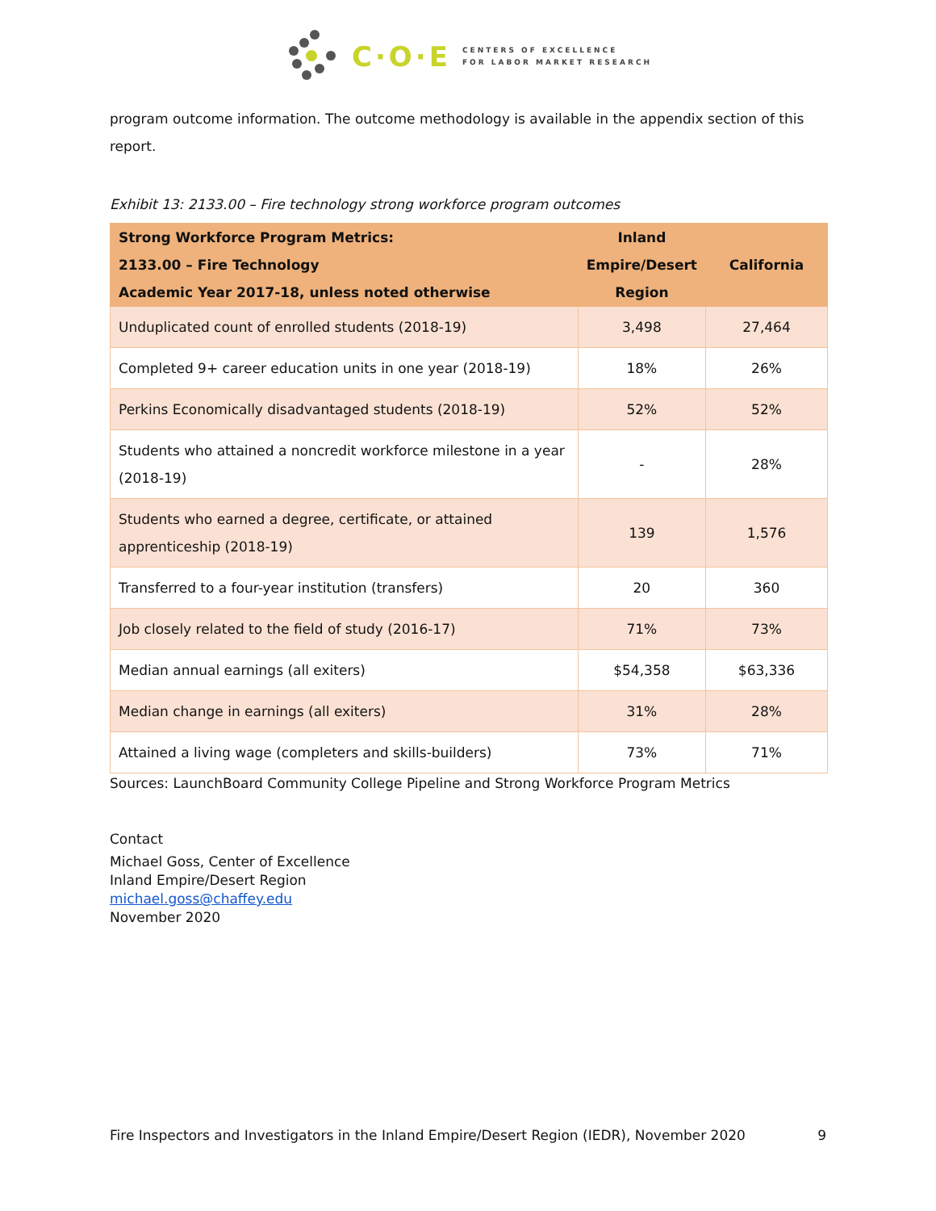C·O·E CENTERS OF EXCELLENCE
FOR LABOR MARKET RESEARCH
program outcome information. The outcome methodology is available in the appendix section of this report.
Exhibit 13: 2133.00 – Fire technology strong workforce program outcomes
| Strong Workforce Program Metrics: 2133.00 – Fire Technology Academic Year 2017-18, unless noted otherwise | Inland Empire/Desert Region | California |
| --- | --- | --- |
| Unduplicated count of enrolled students (2018-19) | 3,498 | 27,464 |
| Completed 9+ career education units in one year (2018-19) | 18% | 26% |
| Perkins Economically disadvantaged students (2018-19) | 52% | 52% |
| Students who attained a noncredit workforce milestone in a year (2018-19) | - | 28% |
| Students who earned a degree, certificate, or attained apprenticeship (2018-19) | 139 | 1,576 |
| Transferred to a four-year institution (transfers) | 20 | 360 |
| Job closely related to the field of study (2016-17) | 71% | 73% |
| Median annual earnings (all exiters) | $54,358 | $63,336 |
| Median change in earnings (all exiters) | 31% | 28% |
| Attained a living wage (completers and skills-builders) | 73% | 71% |
Sources: LaunchBoard Community College Pipeline and Strong Workforce Program Metrics
Contact
Michael Goss, Center of Excellence
Inland Empire/Desert Region
michael.goss@chaffey.edu
November 2020
Fire Inspectors and Investigators in the Inland Empire/Desert Region (IEDR), November 2020 9